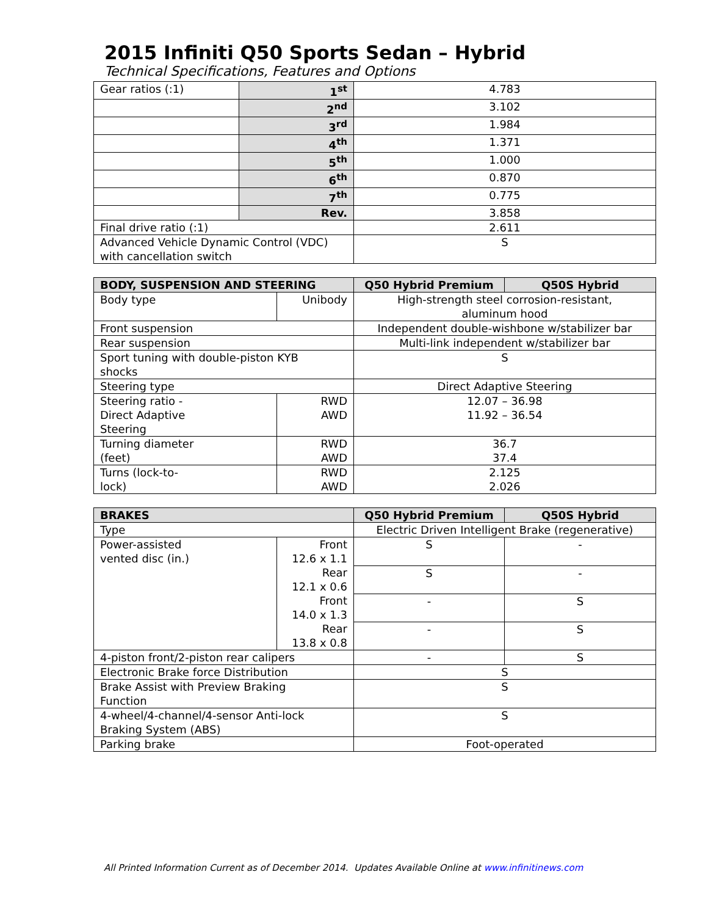2015 Infiniti Q50 Sports Sedan – Hybrid
Technical Specifications, Features and Options
| Gear ratios (:1) | 1<sup>st</sup> | 4.783 |
| | 2<sup>nd</sup> | 3.102 |
| | 3<sup>rd</sup> | 1.984 |
| | 4<sup>th</sup> | 1.371 |
| | 5<sup>th</sup> | 1.000 |
| | 6<sup>th</sup> | 0.870 |
| | 7<sup>th</sup> | 0.775 |
| | Rev. | 3.858 |
| Final drive ratio (:1) | | 2.611 |
| Advanced Vehicle Dynamic Control (VDC) with cancellation switch | | S |
| BODY, SUSPENSION AND STEERING | | Q50 Hybrid Premium | Q50S Hybrid |
| --- | --- | --- | --- |
| Body type | Unibody | High-strength steel corrosion-resistant, aluminum hood | |
| Front suspension | | Independent double-wishbone w/stabilizer bar | |
| Rear suspension | | Multi-link independent w/stabilizer bar | |
| Sport tuning with double-piston KYB shocks | | S | |
| Steering type | | Direct Adaptive Steering | |
| Steering ratio - Direct Adaptive Steering | RWD AWD | 12.07 – 36.98 11.92 – 36.54 | |
| Turning diameter (feet) | RWD AWD | 36.7 37.4 | |
| Turns (lock-to- lock) | RWD AWD | 2.125 2.026 | |
| BRAKES | | Q50 Hybrid Premium | Q50S Hybrid |
| --- | --- | --- | --- |
| Type | | Electric Driven Intelligent Brake (regenerative) | |
| Power-assisted vented disc (in.) | Front 12.6 x 1.1 | S | - |
| | Rear 12.1 x 0.6 | S | - |
| | Front 14.0 x 1.3 | - | S |
| | Rear 13.8 x 0.8 | - | S |
| 4-piston front/2-piston rear calipers | | - | S |
| Electronic Brake force Distribution | | S | |
| Brake Assist with Preview Braking Function | | S | |
| 4-wheel/4-channel/4-sensor Anti-lock Braking System (ABS) | | S | |
| Parking brake | | Foot-operated | |
All Printed Information Current as of December 2014. Updates Available Online at www.infinitinews.com